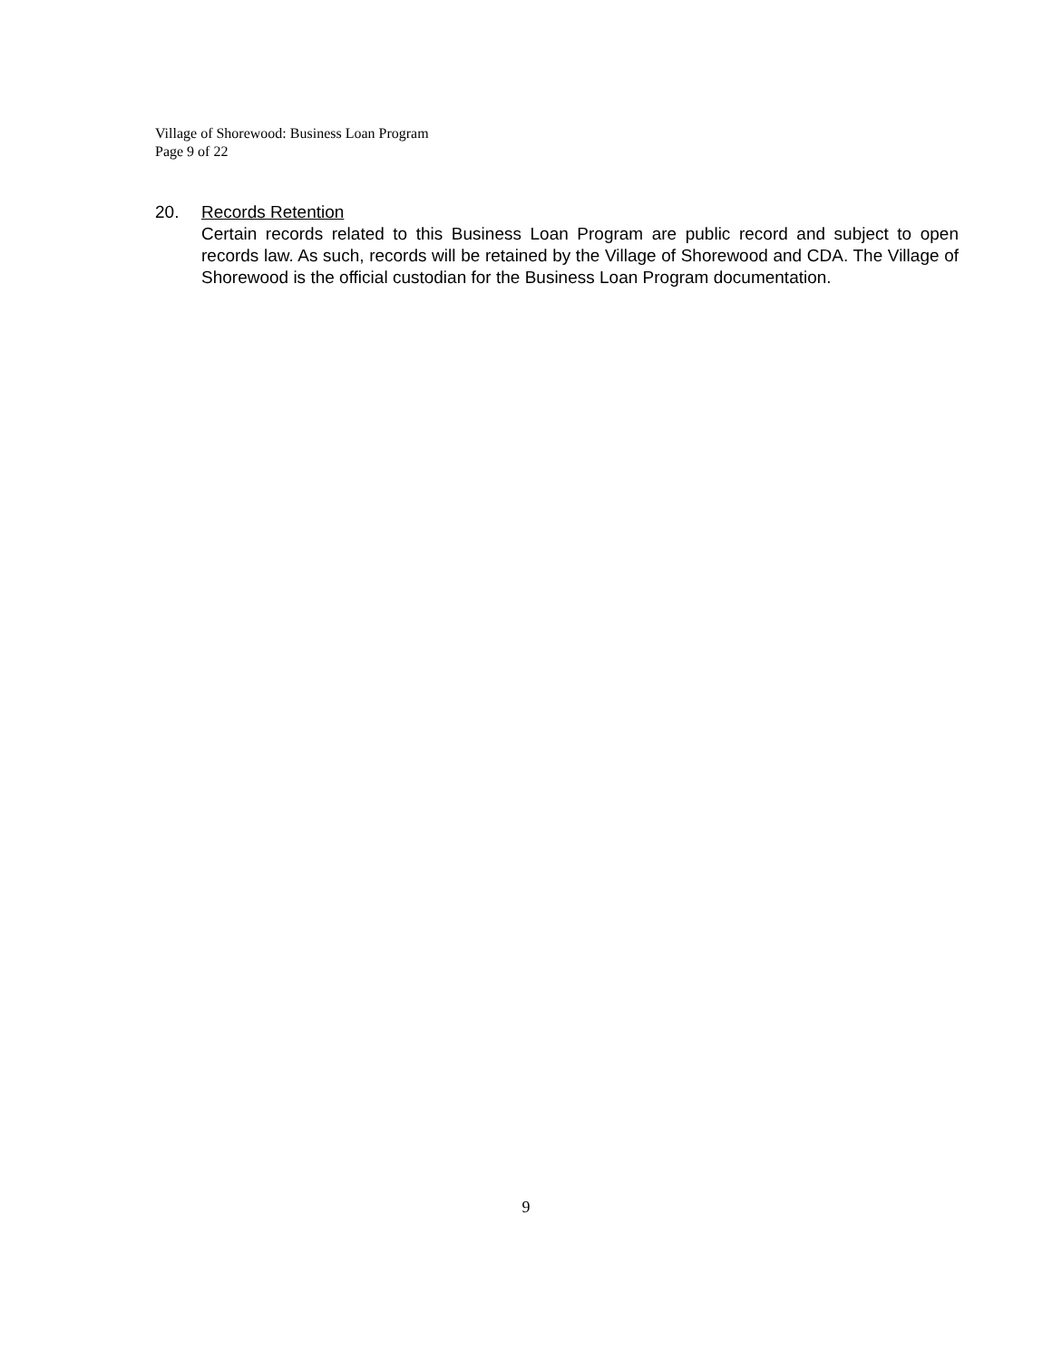Village of Shorewood: Business Loan Program
Page 9 of 22
20. Records Retention
Certain records related to this Business Loan Program are public record and subject to open records law. As such, records will be retained by the Village of Shorewood and CDA. The Village of Shorewood is the official custodian for the Business Loan Program documentation.
9